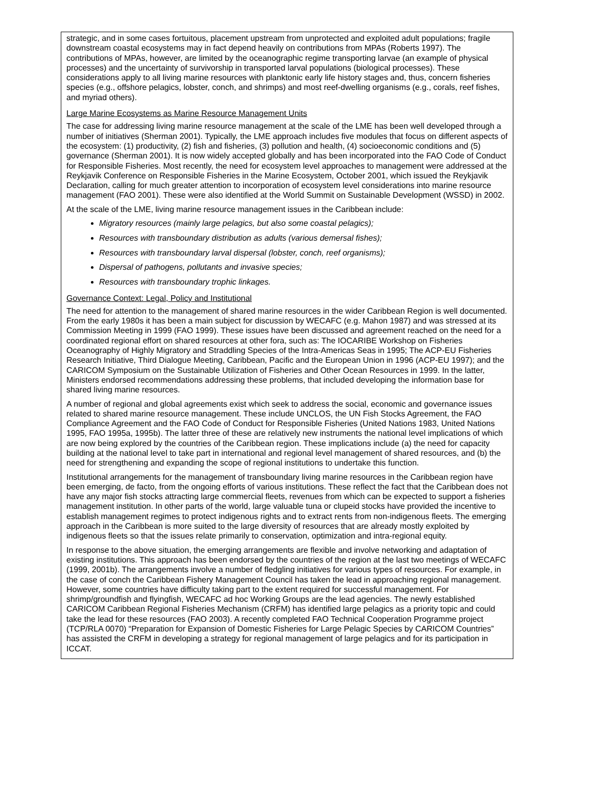strategic, and in some cases fortuitous, placement upstream from unprotected and exploited adult populations; fragile downstream coastal ecosystems may in fact depend heavily on contributions from MPAs (Roberts 1997). The contributions of MPAs, however, are limited by the oceanographic regime transporting larvae (an example of physical processes) and the uncertainty of survivorship in transported larval populations (biological processes). These considerations apply to all living marine resources with planktonic early life history stages and, thus, concern fisheries species (e.g., offshore pelagics, lobster, conch, and shrimps) and most reef-dwelling organisms (e.g., corals, reef fishes, and myriad others).
Large Marine Ecosystems as Marine Resource Management Units
The case for addressing living marine resource management at the scale of the LME has been well developed through a number of initiatives (Sherman 2001). Typically, the LME approach includes five modules that focus on different aspects of the ecosystem: (1) productivity, (2) fish and fisheries, (3) pollution and health, (4) socioeconomic conditions and (5) governance (Sherman 2001). It is now widely accepted globally and has been incorporated into the FAO Code of Conduct for Responsible Fisheries. Most recently, the need for ecosystem level approaches to management were addressed at the Reykjavik Conference on Responsible Fisheries in the Marine Ecosystem, October 2001, which issued the Reykjavik Declaration, calling for much greater attention to incorporation of ecosystem level considerations into marine resource management (FAO 2001). These were also identified at the World Summit on Sustainable Development (WSSD) in 2002.
At the scale of the LME, living marine resource management issues in the Caribbean include:
Migratory resources (mainly large pelagics, but also some coastal pelagics);
Resources with transboundary distribution as adults (various demersal fishes);
Resources with transboundary larval dispersal (lobster, conch, reef organisms);
Dispersal of pathogens, pollutants and invasive species;
Resources with transboundary trophic linkages.
Governance Context: Legal, Policy and Institutional
The need for attention to the management of shared marine resources in the wider Caribbean Region is well documented. From the early 1980s it has been a main subject for discussion by WECAFC (e.g. Mahon 1987) and was stressed at its Commission Meeting in 1999 (FAO 1999). These issues have been discussed and agreement reached on the need for a coordinated regional effort on shared resources at other fora, such as: The IOCARIBE Workshop on Fisheries Oceanography of Highly Migratory and Straddling Species of the Intra-Americas Seas in 1995; The ACP-EU Fisheries Research Initiative, Third Dialogue Meeting, Caribbean, Pacific and the European Union in 1996 (ACP-EU 1997); and the CARICOM Symposium on the Sustainable Utilization of Fisheries and Other Ocean Resources in 1999. In the latter, Ministers endorsed recommendations addressing these problems, that included developing the information base for shared living marine resources.
A number of regional and global agreements exist which seek to address the social, economic and governance issues related to shared marine resource management. These include UNCLOS, the UN Fish Stocks Agreement, the FAO Compliance Agreement and the FAO Code of Conduct for Responsible Fisheries (United Nations 1983, United Nations 1995, FAO 1995a, 1995b). The latter three of these are relatively new instruments the national level implications of which are now being explored by the countries of the Caribbean region. These implications include (a) the need for capacity building at the national level to take part in international and regional level management of shared resources, and (b) the need for strengthening and expanding the scope of regional institutions to undertake this function.
Institutional arrangements for the management of transboundary living marine resources in the Caribbean region have been emerging, de facto, from the ongoing efforts of various institutions. These reflect the fact that the Caribbean does not have any major fish stocks attracting large commercial fleets, revenues from which can be expected to support a fisheries management institution. In other parts of the world, large valuable tuna or clupeid stocks have provided the incentive to establish management regimes to protect indigenous rights and to extract rents from non-indigenous fleets. The emerging approach in the Caribbean is more suited to the large diversity of resources that are already mostly exploited by indigenous fleets so that the issues relate primarily to conservation, optimization and intra-regional equity.
In response to the above situation, the emerging arrangements are flexible and involve networking and adaptation of existing institutions. This approach has been endorsed by the countries of the region at the last two meetings of WECAFC (1999, 2001b). The arrangements involve a number of fledgling initiatives for various types of resources. For example, in the case of conch the Caribbean Fishery Management Council has taken the lead in approaching regional management. However, some countries have difficulty taking part to the extent required for successful management. For shrimp/groundfish and flyingfish, WECAFC ad hoc Working Groups are the lead agencies. The newly established CARICOM Caribbean Regional Fisheries Mechanism (CRFM) has identified large pelagics as a priority topic and could take the lead for these resources (FAO 2003). A recently completed FAO Technical Cooperation Programme project (TCP/RLA 0070) “Preparation for Expansion of Domestic Fisheries for Large Pelagic Species by CARICOM Countries” has assisted the CRFM in developing a strategy for regional management of large pelagics and for its participation in ICCAT.